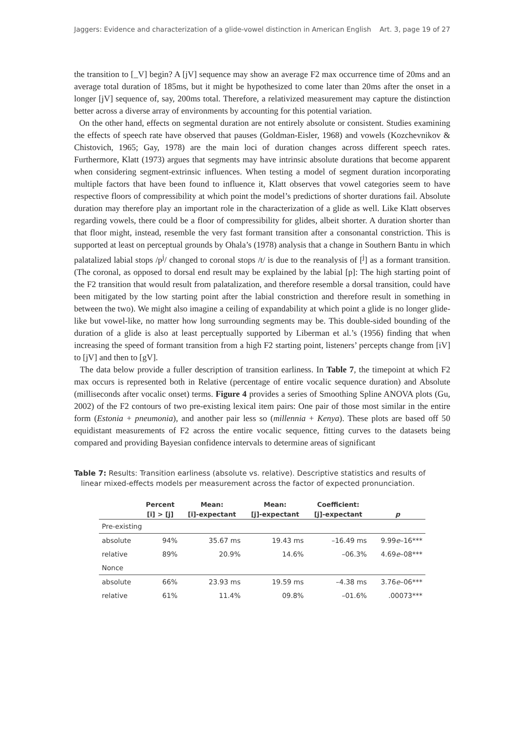Jaggers: Evidence and characterization of a glide-vowel distinction in American English Art. 3, page 19 of 27
the transition to [_V] begin? A [jV] sequence may show an average F2 max occurrence time of 20ms and an average total duration of 185ms, but it might be hypothesized to come later than 20ms after the onset in a longer [jV] sequence of, say, 200ms total. Therefore, a relativized measurement may capture the distinction better across a diverse array of environments by accounting for this potential variation.
On the other hand, effects on segmental duration are not entirely absolute or consistent. Studies examining the effects of speech rate have observed that pauses (Goldman-Eisler, 1968) and vowels (Kozchevnikov & Chistovich, 1965; Gay, 1978) are the main loci of duration changes across different speech rates. Furthermore, Klatt (1973) argues that segments may have intrinsic absolute durations that become apparent when considering segment-extrinsic influences. When testing a model of segment duration incorporating multiple factors that have been found to influence it, Klatt observes that vowel categories seem to have respective floors of compressibility at which point the model’s predictions of shorter durations fail. Absolute duration may therefore play an important role in the characterization of a glide as well. Like Klatt observes regarding vowels, there could be a floor of compressibility for glides, albeit shorter. A duration shorter than that floor might, instead, resemble the very fast formant transition after a consonantal constriction. This is supported at least on perceptual grounds by Ohala’s (1978) analysis that a change in Southern Bantu in which palatalized labial stops /p<sup>j</sup>/ changed to coronal stops /t/ is due to the reanalysis of [<sup>j</sup>] as a formant transition. (The coronal, as opposed to dorsal end result may be explained by the labial [p]: The high starting point of the F2 transition that would result from palatalization, and therefore resemble a dorsal transition, could have been mitigated by the low starting point after the labial constriction and therefore result in something in between the two). We might also imagine a ceiling of expandability at which point a glide is no longer glide-like but vowel-like, no matter how long surrounding segments may be. This double-sided bounding of the duration of a glide is also at least perceptually supported by Liberman et al.’s (1956) finding that when increasing the speed of formant transition from a high F2 starting point, listeners’ percepts change from [iV] to [jV] and then to [gV].
The data below provide a fuller description of transition earliness. In Table 7, the timepoint at which F2 max occurs is represented both in Relative (percentage of entire vocalic sequence duration) and Absolute (milliseconds after vocalic onset) terms. Figure 4 provides a series of Smoothing Spline ANOVA plots (Gu, 2002) of the F2 contours of two pre-existing lexical item pairs: One pair of those most similar in the entire form (Estonia + pneumonia), and another pair less so (millennia + Kenya). These plots are based off 50 equidistant measurements of F2 across the entire vocalic sequence, fitting curves to the datasets being compared and providing Bayesian confidence intervals to determine areas of significant
Table 7: Results: Transition earliness (absolute vs. relative). Descriptive statistics and results of
linear mixed-effects models per measurement across the factor of expected pronunciation.
| | Percent | Mean: | Mean: | Coefficient: | |
| --- | --- | --- | --- | --- | --- |
| | [i] > [j] | [i]-expectant | [j]-expectant | [j]-expectant | p |
| Pre-existing | | | | | |
| absolute | 94% | 35.67 ms | 19.43 ms | –16.49 ms | 9.99 e –16*** |
| relative | 89% | 20.9% | 14.6% | –06.3% | 4.69 e –08*** |
| Nonce | | | | | |
| absolute | 66% | 23.93 ms | 19.59 ms | –4.38 ms | 3.76 e –06*** |
| relative | 61% | 11.4% | 09.8% | –01.6% | .00073*** |